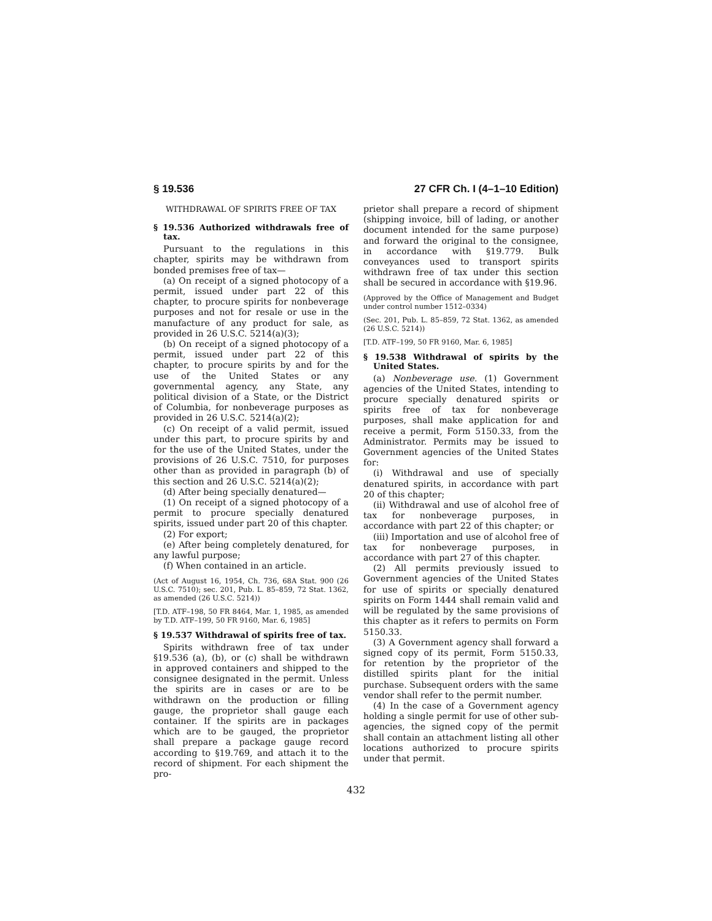§ 19.536 27 CFR Ch. I (4–1–10 Edition)
WITHDRAWAL OF SPIRITS FREE OF TAX
§ 19.536 Authorized withdrawals free of tax.
Pursuant to the regulations in this chapter, spirits may be withdrawn from bonded premises free of tax—
(a) On receipt of a signed photocopy of a permit, issued under part 22 of this chapter, to procure spirits for nonbeverage purposes and not for resale or use in the manufacture of any product for sale, as provided in 26 U.S.C. 5214(a)(3);
(b) On receipt of a signed photocopy of a permit, issued under part 22 of this chapter, to procure spirits by and for the use of the United States or any governmental agency, any State, any political division of a State, or the District of Columbia, for nonbeverage purposes as provided in 26 U.S.C. 5214(a)(2);
(c) On receipt of a valid permit, issued under this part, to procure spirits by and for the use of the United States, under the provisions of 26 U.S.C. 7510, for purposes other than as provided in paragraph (b) of this section and 26 U.S.C. 5214(a)(2);
(d) After being specially denatured—
(1) On receipt of a signed photocopy of a permit to procure specially denatured spirits, issued under part 20 of this chapter.
(2) For export;
(e) After being completely denatured, for any lawful purpose;
(f) When contained in an article.
(Act of August 16, 1954, Ch. 736, 68A Stat. 900 (26 U.S.C. 7510); sec. 201, Pub. L. 85–859, 72 Stat. 1362, as amended (26 U.S.C. 5214))
[T.D. ATF–198, 50 FR 8464, Mar. 1, 1985, as amended by T.D. ATF–199, 50 FR 9160, Mar. 6, 1985]
§ 19.537 Withdrawal of spirits free of tax.
Spirits withdrawn free of tax under §19.536 (a), (b), or (c) shall be withdrawn in approved containers and shipped to the consignee designated in the permit. Unless the spirits are in cases or are to be withdrawn on the production or filling gauge, the proprietor shall gauge each container. If the spirits are in packages which are to be gauged, the proprietor shall prepare a package gauge record according to §19.769, and attach it to the record of shipment. For each shipment the pro-
prietor shall prepare a record of shipment (shipping invoice, bill of lading, or another document intended for the same purpose) and forward the original to the consignee, in accordance with §19.779. Bulk conveyances used to transport spirits withdrawn free of tax under this section shall be secured in accordance with §19.96.
(Approved by the Office of Management and Budget under control number 1512–0334)
(Sec. 201, Pub. L. 85–859, 72 Stat. 1362, as amended (26 U.S.C. 5214))
[T.D. ATF–199, 50 FR 9160, Mar. 6, 1985]
§ 19.538 Withdrawal of spirits by the United States.
(a) Nonbeverage use. (1) Government agencies of the United States, intending to procure specially denatured spirits or spirits free of tax for nonbeverage purposes, shall make application for and receive a permit, Form 5150.33, from the Administrator. Permits may be issued to Government agencies of the United States for:
(i) Withdrawal and use of specially denatured spirits, in accordance with part 20 of this chapter;
(ii) Withdrawal and use of alcohol free of tax for nonbeverage purposes, in accordance with part 22 of this chapter; or
(iii) Importation and use of alcohol free of tax for nonbeverage purposes, in accordance with part 27 of this chapter.
(2) All permits previously issued to Government agencies of the United States for use of spirits or specially denatured spirits on Form 1444 shall remain valid and will be regulated by the same provisions of this chapter as it refers to permits on Form 5150.33.
(3) A Government agency shall forward a signed copy of its permit, Form 5150.33, for retention by the proprietor of the distilled spirits plant for the initial purchase. Subsequent orders with the same vendor shall refer to the permit number.
(4) In the case of a Government agency holding a single permit for use of other sub-agencies, the signed copy of the permit shall contain an attachment listing all other locations authorized to procure spirits under that permit.
432